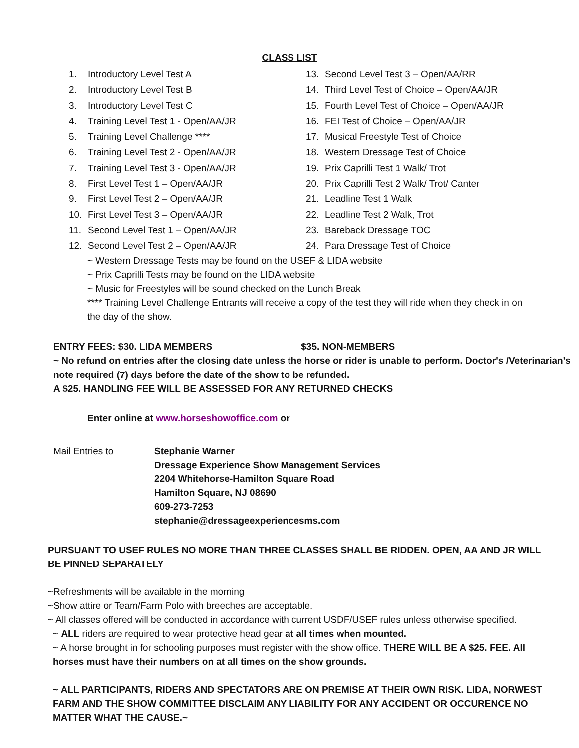CLASS LIST
1. Introductory Level Test A
2. Introductory Level Test B
3. Introductory Level Test C
4. Training Level Test 1 - Open/AA/JR
5. Training Level Challenge ****
6. Training Level Test 2 - Open/AA/JR
7. Training Level Test 3 - Open/AA/JR
8. First Level Test 1 – Open/AA/JR
9. First Level Test 2 – Open/AA/JR
10. First Level Test 3 – Open/AA/JR
11. Second Level Test 1 – Open/AA/JR
12. Second Level Test 2 – Open/AA/JR
13. Second Level Test 3 – Open/AA/RR
14. Third Level Test of Choice – Open/AA/JR
15. Fourth Level Test of Choice – Open/AA/JR
16. FEI Test of Choice – Open/AA/JR
17. Musical Freestyle Test of Choice
18. Western Dressage Test of Choice
19. Prix Caprilli Test 1 Walk/ Trot
20. Prix Caprilli Test 2 Walk/ Trot/ Canter
21. Leadline Test 1 Walk
22. Leadline Test 2 Walk, Trot
23. Bareback Dressage TOC
24. Para Dressage Test of Choice
~ Western Dressage Tests may be found on the USEF & LIDA website
~ Prix Caprilli Tests may be found on the LIDA website
~ Music for Freestyles will be sound checked on the Lunch Break
**** Training Level Challenge Entrants will receive a copy of the test they will ride when they check in on the day of the show.
ENTRY FEES: $30. LIDA MEMBERS $35. NON-MEMBERS
~ No refund on entries after the closing date unless the horse or rider is unable to perform. Doctor's /Veterinarian's note required (7) days before the date of the show to be refunded.
A $25. HANDLING FEE WILL BE ASSESSED FOR ANY RETURNED CHECKS
Enter online at www.horseshowoffice.com or
Mail Entries to Stephanie Warner
Dressage Experience Show Management Services
2204 Whitehorse-Hamilton Square Road
Hamilton Square, NJ 08690
609-273-7253
stephanie@dressageexperiencesms.com
PURSUANT TO USEF RULES NO MORE THAN THREE CLASSES SHALL BE RIDDEN. OPEN, AA AND JR WILL BE PINNED SEPARATELY
~Refreshments will be available in the morning
~Show attire or Team/Farm Polo with breeches are acceptable.
~ All classes offered will be conducted in accordance with current USDF/USEF rules unless otherwise specified.
~ ALL riders are required to wear protective head gear at all times when mounted.
~ A horse brought in for schooling purposes must register with the show office. THERE WILL BE A $25. FEE. All horses must have their numbers on at all times on the show grounds.
~ ALL PARTICIPANTS, RIDERS AND SPECTATORS ARE ON PREMISE AT THEIR OWN RISK. LIDA, NORWEST FARM AND THE SHOW COMMITTEE DISCLAIM ANY LIABILITY FOR ANY ACCIDENT OR OCCURENCE NO MATTER WHAT THE CAUSE.~